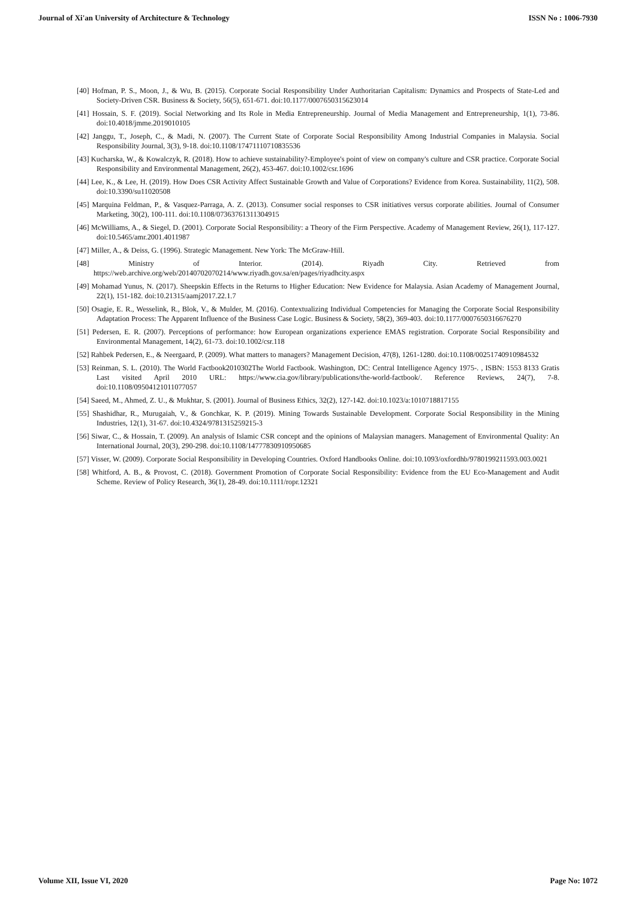Journal of Xi'an University of Architecture & Technology ISSN No : 1006-7930
[40] Hofman, P. S., Moon, J., & Wu, B. (2015). Corporate Social Responsibility Under Authoritarian Capitalism: Dynamics and Prospects of State-Led and Society-Driven CSR. Business & Society, 56(5), 651-671. doi:10.1177/0007650315623014
[41] Hossain, S. F. (2019). Social Networking and Its Role in Media Entrepreneurship. Journal of Media Management and Entrepreneurship, 1(1), 73-86. doi:10.4018/jmme.2019010105
[42] Janggu, T., Joseph, C., & Madi, N. (2007). The Current State of Corporate Social Responsibility Among Industrial Companies in Malaysia. Social Responsibility Journal, 3(3), 9-18. doi:10.1108/17471110710835536
[43] Kucharska, W., & Kowalczyk, R. (2018). How to achieve sustainability?-Employee's point of view on company's culture and CSR practice. Corporate Social Responsibility and Environmental Management, 26(2), 453-467. doi:10.1002/csr.1696
[44] Lee, K., & Lee, H. (2019). How Does CSR Activity Affect Sustainable Growth and Value of Corporations? Evidence from Korea. Sustainability, 11(2), 508. doi:10.3390/su11020508
[45] Marquina Feldman, P., & Vasquez-Parraga, A. Z. (2013). Consumer social responses to CSR initiatives versus corporate abilities. Journal of Consumer Marketing, 30(2), 100-111. doi:10.1108/07363761311304915
[46] McWilliams, A., & Siegel, D. (2001). Corporate Social Responsibility: a Theory of the Firm Perspective. Academy of Management Review, 26(1), 117-127. doi:10.5465/amr.2001.4011987
[47] Miller, A., & Deiss, G. (1996). Strategic Management. New York: The McGraw-Hill.
[48] Ministry of Interior. (2014). Riyadh City. Retrieved from
https://web.archive.org/web/20140702070214/www.riyadh.gov.sa/en/pages/riyadhcity.aspx
[49] Mohamad Yunus, N. (2017). Sheepskin Effects in the Returns to Higher Education: New Evidence for Malaysia. Asian Academy of Management Journal, 22(1), 151-182. doi:10.21315/aamj2017.22.1.7
[50] Osagie, E. R., Wesselink, R., Blok, V., & Mulder, M. (2016). Contextualizing Individual Competencies for Managing the Corporate Social Responsibility Adaptation Process: The Apparent Influence of the Business Case Logic. Business & Society, 58(2), 369-403. doi:10.1177/0007650316676270
[51] Pedersen, E. R. (2007). Perceptions of performance: how European organizations experience EMAS registration. Corporate Social Responsibility and Environmental Management, 14(2), 61-73. doi:10.1002/csr.118
[52] Rahbek Pedersen, E., & Neergaard, P. (2009). What matters to managers? Management Decision, 47(8), 1261-1280. doi:10.1108/00251740910984532
[53] Reinman, S. L. (2010). The World Factbook2010302The World Factbook. Washington, DC: Central Intelligence Agency 1975-. , ISBN: 1553 8133 Gratis Last visited April 2010 URL: https://www.cia.gov/library/publications/the-world-factbook/. Reference Reviews, 24(7), 7-8. doi:10.1108/09504121011077057
[54] Saeed, M., Ahmed, Z. U., & Mukhtar, S. (2001). Journal of Business Ethics, 32(2), 127-142. doi:10.1023/a:1010718817155
[55] Shashidhar, R., Murugaiah, V., & Gonchkar, K. P. (2019). Mining Towards Sustainable Development. Corporate Social Responsibility in the Mining Industries, 12(1), 31-67. doi:10.4324/9781315259215-3
[56] Siwar, C., & Hossain, T. (2009). An analysis of Islamic CSR concept and the opinions of Malaysian managers. Management of Environmental Quality: An International Journal, 20(3), 290-298. doi:10.1108/14777830910950685
[57] Visser, W. (2009). Corporate Social Responsibility in Developing Countries. Oxford Handbooks Online. doi:10.1093/oxfordhb/9780199211593.003.0021
[58] Whitford, A. B., & Provost, C. (2018). Government Promotion of Corporate Social Responsibility: Evidence from the EU Eco-Management and Audit Scheme. Review of Policy Research, 36(1), 28-49. doi:10.1111/ropr.12321
Volume XII, Issue VI, 2020 Page No: 1072